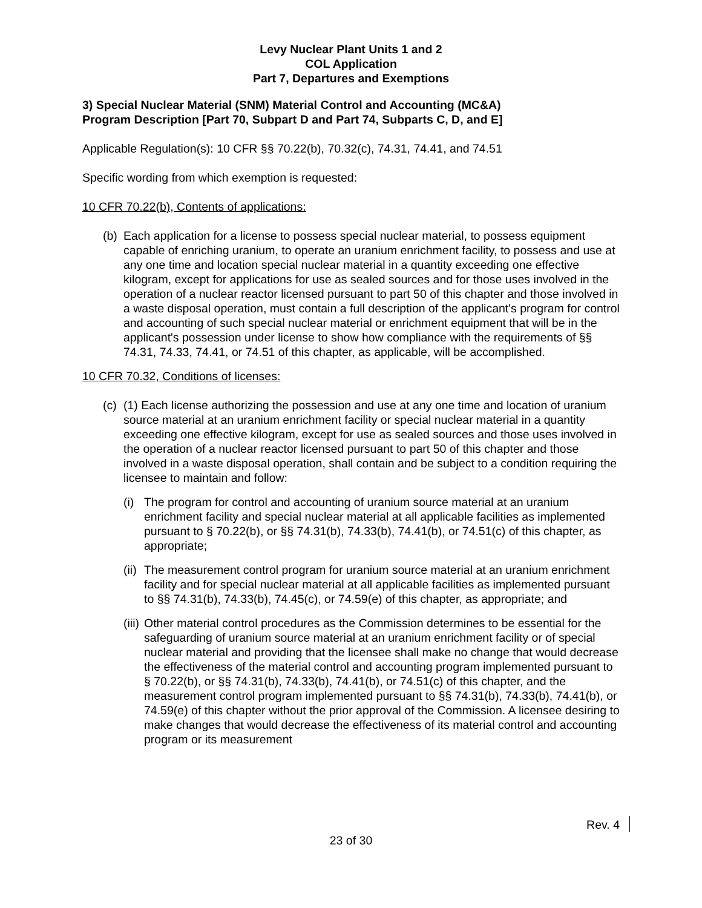Levy Nuclear Plant Units 1 and 2
COL Application
Part 7, Departures and Exemptions
3) Special Nuclear Material (SNM) Material Control and Accounting (MC&A) Program Description [Part 70, Subpart D and Part 74, Subparts C, D, and E]
Applicable Regulation(s): 10 CFR §§ 70.22(b), 70.32(c), 74.31, 74.41, and 74.51
Specific wording from which exemption is requested:
10 CFR 70.22(b), Contents of applications:
(b)
Each application for a license to possess special nuclear material, to possess equipment capable of enriching uranium, to operate an uranium enrichment facility, to possess and use at any one time and location special nuclear material in a quantity exceeding one effective kilogram, except for applications for use as sealed sources and for those uses involved in the operation of a nuclear reactor licensed pursuant to part 50 of this chapter and those involved in a waste disposal operation, must contain a full description of the applicant's program for control and accounting of such special nuclear material or enrichment equipment that will be in the applicant's possession under license to show how compliance with the requirements of §§ 74.31, 74.33, 74.41, or 74.51 of this chapter, as applicable, will be accomplished.
10 CFR 70.32, Conditions of licenses:
(c)
(1) Each license authorizing the possession and use at any one time and location of uranium source material at an uranium enrichment facility or special nuclear material in a quantity exceeding one effective kilogram, except for use as sealed sources and those uses involved in the operation of a nuclear reactor licensed pursuant to part 50 of this chapter and those involved in a waste disposal operation, shall contain and be subject to a condition requiring the licensee to maintain and follow:
(i)
The program for control and accounting of uranium source material at an uranium enrichment facility and special nuclear material at all applicable facilities as implemented pursuant to § 70.22(b), or §§ 74.31(b), 74.33(b), 74.41(b), or 74.51(c) of this chapter, as appropriate;
(ii)
The measurement control program for uranium source material at an uranium enrichment facility and for special nuclear material at all applicable facilities as implemented pursuant to §§ 74.31(b), 74.33(b), 74.45(c), or 74.59(e) of this chapter, as appropriate; and
(iii)
Other material control procedures as the Commission determines to be essential for the safeguarding of uranium source material at an uranium enrichment facility or of special nuclear material and providing that the licensee shall make no change that would decrease the effectiveness of the material control and accounting program implemented pursuant to § 70.22(b), or §§ 74.31(b), 74.33(b), 74.41(b), or 74.51(c) of this chapter, and the measurement control program implemented pursuant to §§ 74.31(b), 74.33(b), 74.41(b), or 74.59(e) of this chapter without the prior approval of the Commission. A licensee desiring to make changes that would decrease the effectiveness of its material control and accounting program or its measurement
Rev. 4
23 of 30